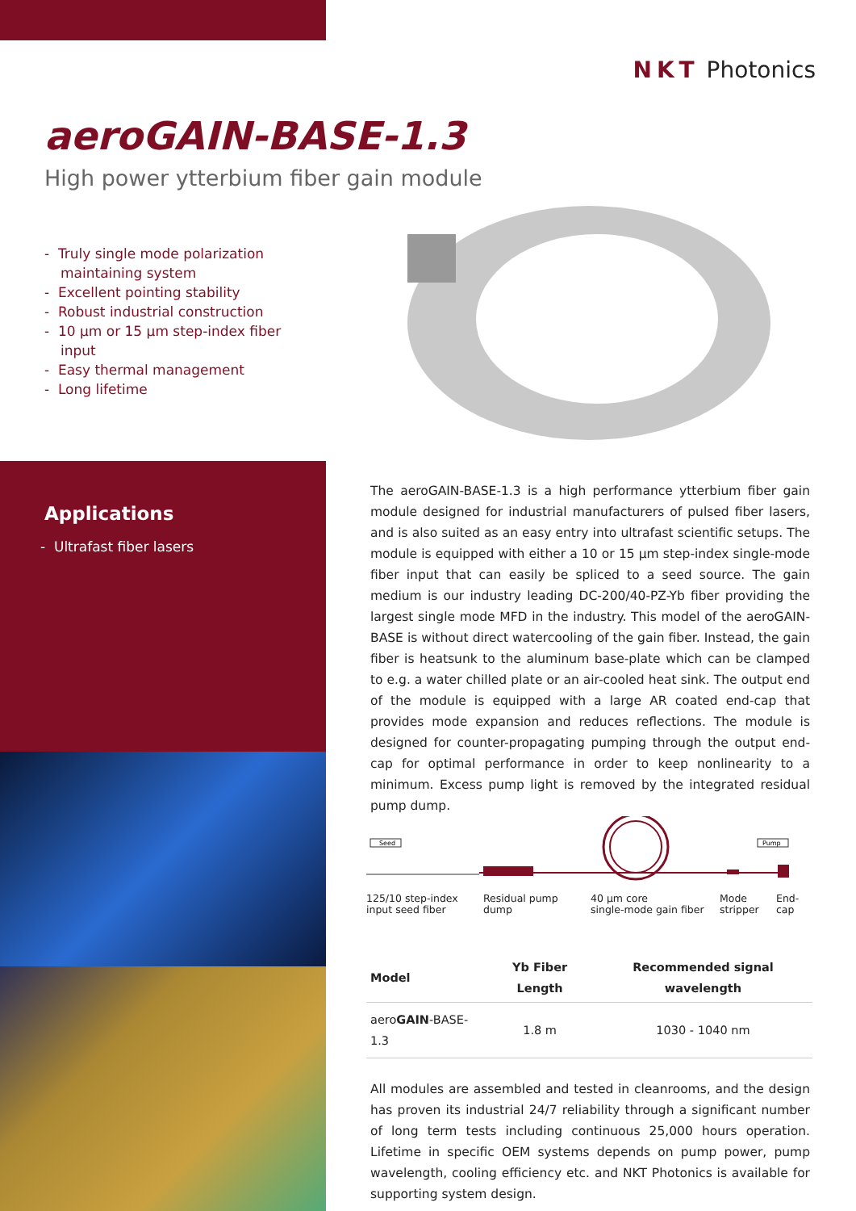NKT Photonics
aeroGAIN-BASE-1.3
High power ytterbium fiber gain module
- Truly single mode polarization maintaining system
- Excellent pointing stability
- Robust industrial construction
- 10 µm or 15 µm step-index fiber input
- Easy thermal management
- Long lifetime
Applications
- Ultrafast fiber lasers
The aeroGAIN-BASE-1.3 is a high performance ytterbium fiber gain module designed for industrial manufacturers of pulsed fiber lasers, and is also suited as an easy entry into ultrafast scientific setups. The module is equipped with either a 10 or 15 µm step-index single-mode fiber input that can easily be spliced to a seed source. The gain medium is our industry leading DC-200/40-PZ-Yb fiber providing the largest single mode MFD in the industry. This model of the aeroGAIN-BASE is without direct watercooling of the gain fiber. Instead, the gain fiber is heatsunk to the aluminum base-plate which can be clamped to e.g. a water chilled plate or an air-cooled heat sink. The output end of the module is equipped with a large AR coated end-cap that provides mode expansion and reduces reflections. The module is designed for counter-propagating pumping through the output end-cap for optimal performance in order to keep nonlinearity to a minimum. Excess pump light is removed by the integrated residual pump dump.
Seed
Pump
125/10 step-index
input seed fiber
Residual pump
dump
40 µm core
single-mode gain fiber
Mode
stripper
End-cap
| Model | Yb Fiber Length | Recommended signal wavelength |
| --- | --- | --- |
| aero GAIN -BASE-1.3 | 1.8 m | 1030 - 1040 nm |
All modules are assembled and tested in cleanrooms, and the design has proven its industrial 24/7 reliability through a significant number of long term tests including continuous 25,000 hours operation. Lifetime in specific OEM systems depends on pump power, pump wavelength, cooling efficiency etc. and NKT Photonics is available for supporting system design.